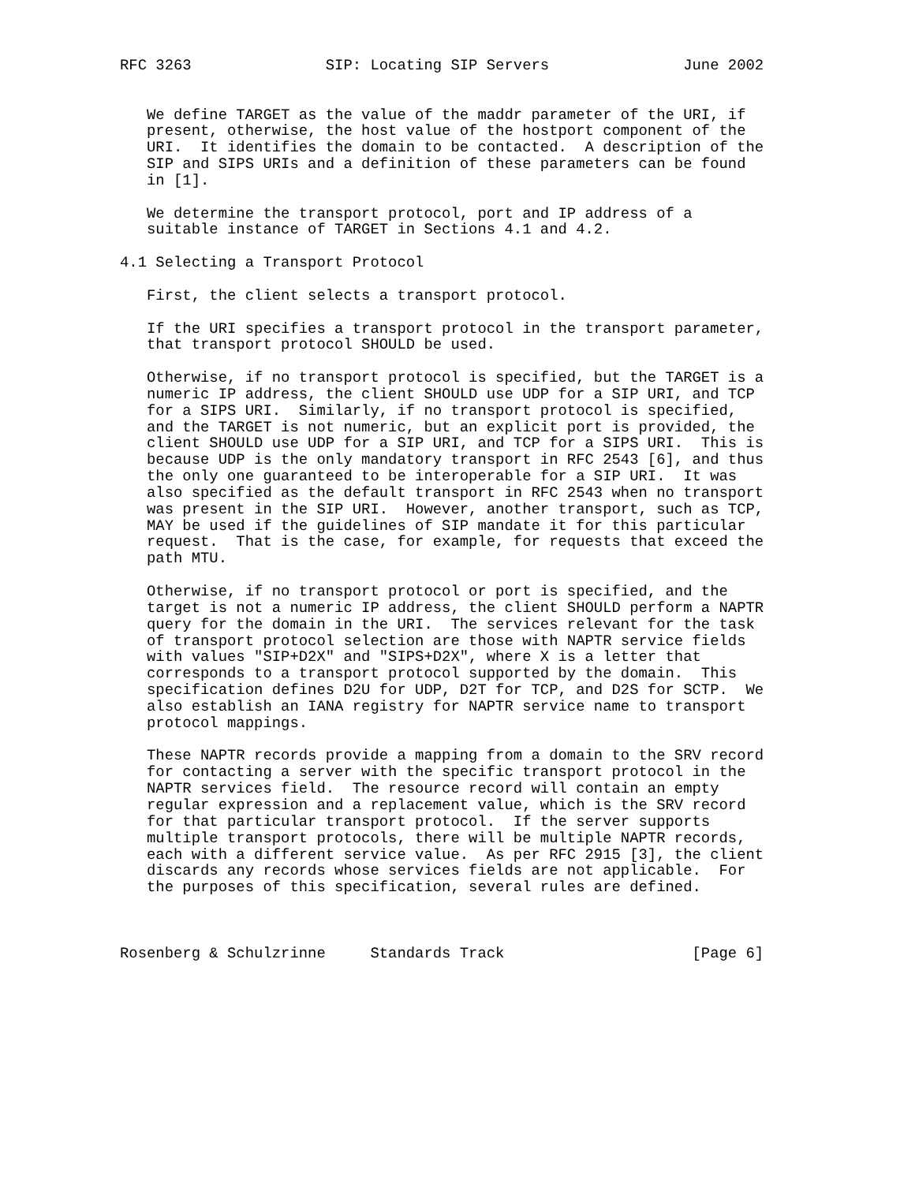RFC 3263               SIP: Locating SIP Servers               June 2002


   We define TARGET as the value of the maddr parameter of the URI, if
   present, otherwise, the host value of the hostport component of the
   URI.  It identifies the domain to be contacted.  A description of the
   SIP and SIPS URIs and a definition of these parameters can be found
   in [1].

   We determine the transport protocol, port and IP address of a
   suitable instance of TARGET in Sections 4.1 and 4.2.

4.1 Selecting a Transport Protocol

   First, the client selects a transport protocol.

   If the URI specifies a transport protocol in the transport parameter,
   that transport protocol SHOULD be used.

   Otherwise, if no transport protocol is specified, but the TARGET is a
   numeric IP address, the client SHOULD use UDP for a SIP URI, and TCP
   for a SIPS URI.  Similarly, if no transport protocol is specified,
   and the TARGET is not numeric, but an explicit port is provided, the
   client SHOULD use UDP for a SIP URI, and TCP for a SIPS URI.  This is
   because UDP is the only mandatory transport in RFC 2543 [6], and thus
   the only one guaranteed to be interoperable for a SIP URI.  It was
   also specified as the default transport in RFC 2543 when no transport
   was present in the SIP URI.  However, another transport, such as TCP,
   MAY be used if the guidelines of SIP mandate it for this particular
   request.  That is the case, for example, for requests that exceed the
   path MTU.

   Otherwise, if no transport protocol or port is specified, and the
   target is not a numeric IP address, the client SHOULD perform a NAPTR
   query for the domain in the URI.  The services relevant for the task
   of transport protocol selection are those with NAPTR service fields
   with values "SIP+D2X" and "SIPS+D2X", where X is a letter that
   corresponds to a transport protocol supported by the domain.  This
   specification defines D2U for UDP, D2T for TCP, and D2S for SCTP.  We
   also establish an IANA registry for NAPTR service name to transport
   protocol mappings.

   These NAPTR records provide a mapping from a domain to the SRV record
   for contacting a server with the specific transport protocol in the
   NAPTR services field.  The resource record will contain an empty
   regular expression and a replacement value, which is the SRV record
   for that particular transport protocol.  If the server supports
   multiple transport protocols, there will be multiple NAPTR records,
   each with a different service value.  As per RFC 2915 [3], the client
   discards any records whose services fields are not applicable.  For
   the purposes of this specification, several rules are defined.



Rosenberg & Schulzrinne     Standards Track                     [Page 6]